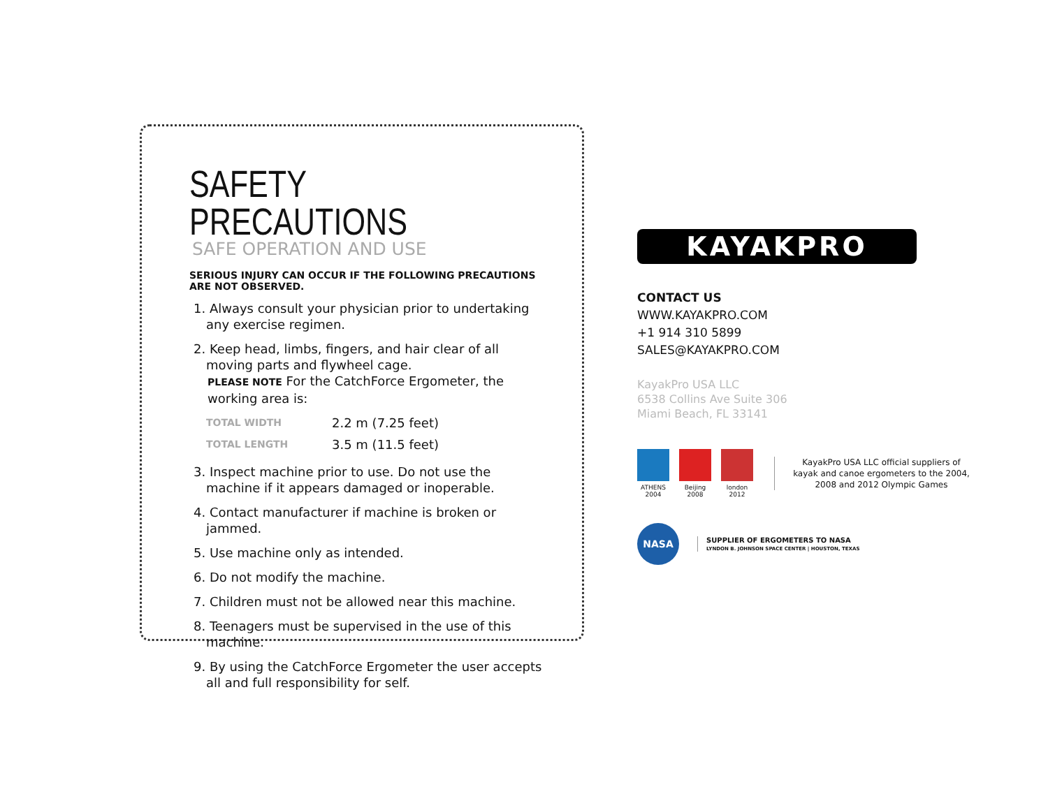SAFETY PRECAUTIONS
SAFE OPERATION AND USE
SERIOUS INJURY CAN OCCUR IF THE FOLLOWING PRECAUTIONS ARE NOT OBSERVED.
1. Always consult your physician prior to undertaking any exercise regimen.
2. Keep head, limbs, fingers, and hair clear of all moving parts and flywheel cage.
PLEASE NOTE For the CatchForce Ergometer, the working area is:
| TOTAL WIDTH | 2.2 m (7.25 feet) |
| TOTAL LENGTH | 3.5 m (11.5 feet) |
3. Inspect machine prior to use. Do not use the machine if it appears damaged or inoperable.
4. Contact manufacturer if machine is broken or jammed.
5. Use machine only as intended.
6. Do not modify the machine.
7. Children must not be allowed near this machine.
8. Teenagers must be supervised in the use of this machine.
9. By using the CatchForce Ergometer the user accepts all and full responsibility for self.
KAYAKPRO
CONTACT US
WWW.KAYAKPRO.COM
+1 914 310 5899
SALES@KAYAKPRO.COM
KayakPro USA LLC
6538 Collins Ave Suite 306
Miami Beach, FL 33141
ATHENS 2004 Beijing 2008 london 2012
KayakPro USA LLC official suppliers of kayak and canoe ergometers to the 2004, 2008 and 2012 Olympic Games
NASA
SUPPLIER OF ERGOMETERS TO NASA
LYNDON B. JOHNSON SPACE CENTER | HOUSTON, TEXAS